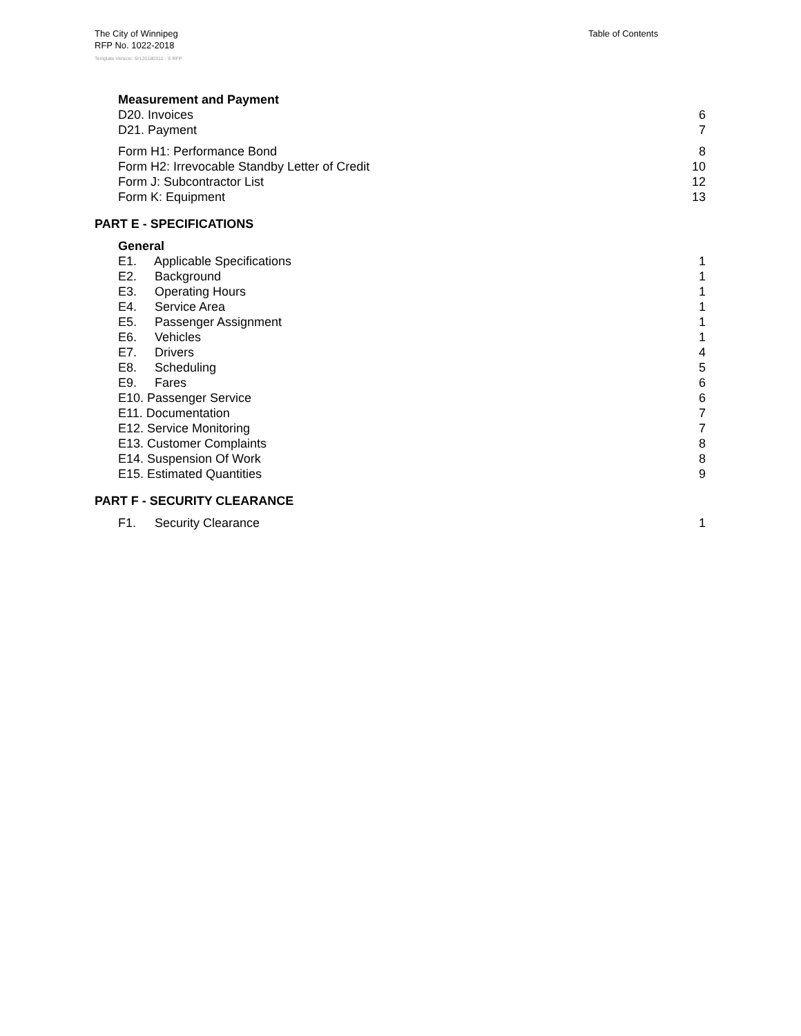The City of Winnipeg
RFP No. 1022-2018
Table of Contents
Template Version: Sr120180312 - S RFP
Measurement and Payment
D20. Invoices 6
D21. Payment 7
Form H1: Performance Bond 8
Form H2: Irrevocable Standby Letter of Credit 10
Form J: Subcontractor List 12
Form K: Equipment 13
PART E - SPECIFICATIONS
General
E1. Applicable Specifications 1
E2. Background 1
E3. Operating Hours 1
E4. Service Area 1
E5. Passenger Assignment 1
E6. Vehicles 1
E7. Drivers 4
E8. Scheduling 5
E9. Fares 6
E10. Passenger Service 6
E11. Documentation 7
E12. Service Monitoring 7
E13. Customer Complaints 8
E14. Suspension Of Work 8
E15. Estimated Quantities 9
PART F - SECURITY CLEARANCE
F1. Security Clearance 1